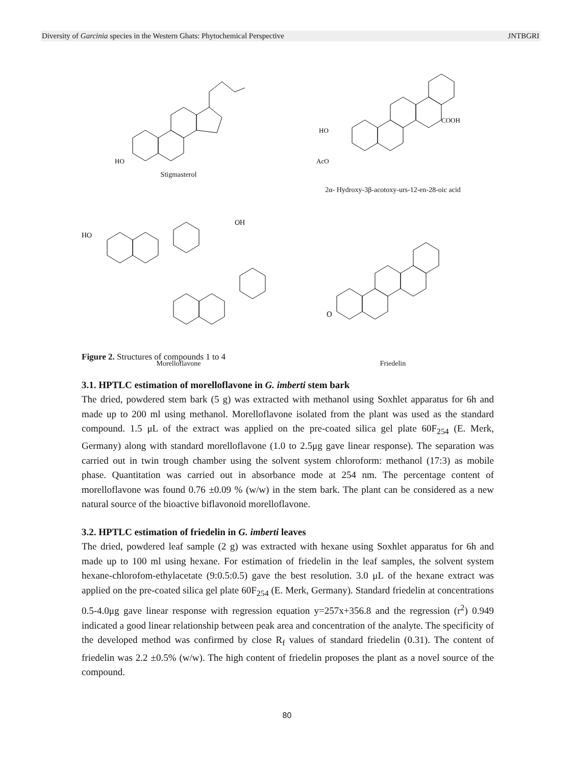Diversity of Garcinia species in the Western Ghats: Phytochemical Perspective JNTBGRI
HO
Stigmasterol
HO
AcO
COOH
2α- Hydroxy-3β-acotoxy-urs-12-en-28-oic acid
HO
OH
Morelloflavone
O
Friedelin
Figure 2. Structures of compounds 1 to 4
3.1. HPTLC estimation of morelloflavone in G. imberti stem bark
The dried, powdered stem bark (5 g) was extracted with methanol using Soxhlet apparatus for 6h and made up to 200 ml using methanol. Morelloflavone isolated from the plant was used as the standard compound. 1.5 μL of the extract was applied on the pre-coated silica gel plate 60F<sub>254</sub> (E. Merk, Germany) along with standard morelloflavone (1.0 to 2.5μg gave linear response). The separation was carried out in twin trough chamber using the solvent system chloroform: methanol (17:3) as mobile phase. Quantitation was carried out in absorbance mode at 254 nm. The percentage content of morelloflavone was found 0.76 ±0.09 % (w/w) in the stem bark. The plant can be considered as a new natural source of the bioactive biflavonoid morelloflavone.
3.2. HPTLC estimation of friedelin in G. imberti leaves
The dried, powdered leaf sample (2 g) was extracted with hexane using Soxhlet apparatus for 6h and made up to 100 ml using hexane. For estimation of friedelin in the leaf samples, the solvent system hexane-chlorofom-ethylacetate (9:0.5:0.5) gave the best resolution. 3.0 μL of the hexane extract was applied on the pre-coated silica gel plate 60F<sub>254</sub> (E. Merk, Germany). Standard friedelin at concentrations 0.5-4.0μg gave linear response with regression equation y=257x+356.8 and the regression (r<sup>2</sup>) 0.949 indicated a good linear relationship between peak area and concentration of the analyte. The specificity of the developed method was confirmed by close R<sub>f</sub> values of standard friedelin (0.31). The content of friedelin was 2.2 ±0.5% (w/w). The high content of friedelin proposes the plant as a novel source of the compound.
80